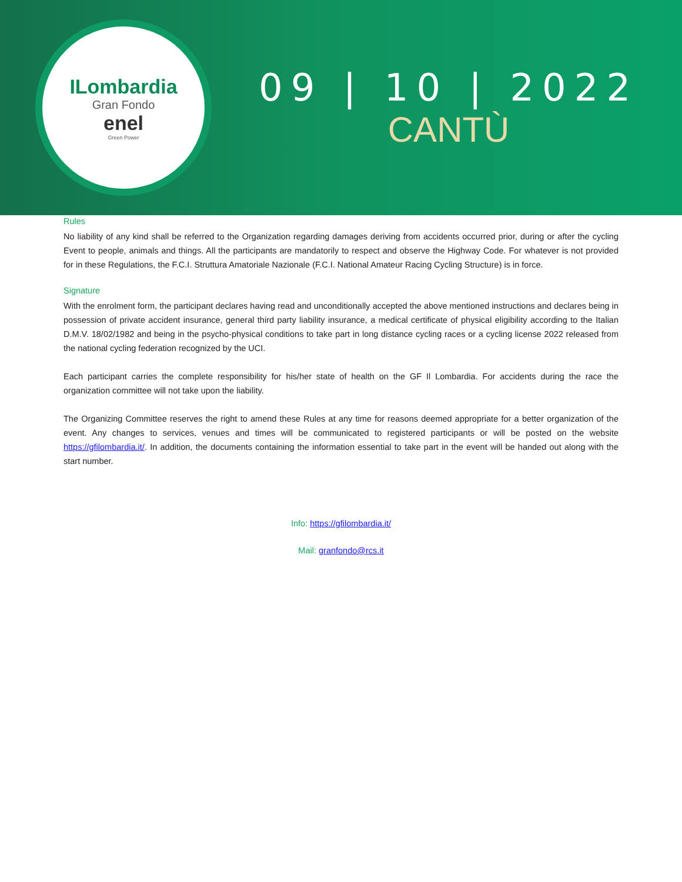ILombardia
Gran Fondo
enel
Green Power
09 | 10 | 2022
CANTÙ
Rules
No liability of any kind shall be referred to the Organization regarding damages deriving from accidents occurred prior, during or after the cycling Event to people, animals and things. All the participants are mandatorily to respect and observe the Highway Code. For whatever is not provided for in these Regulations, the F.C.I. Struttura Amatoriale Nazionale (F.C.I. National Amateur Racing Cycling Structure) is in force.
Signature
With the enrolment form, the participant declares having read and unconditionally accepted the above mentioned instructions and declares being in possession of private accident insurance, general third party liability insurance, a medical certificate of physical eligibility according to the Italian D.M.V. 18/02/1982 and being in the psycho-physical conditions to take part in long distance cycling races or a cycling license 2022 released from the national cycling federation recognized by the UCI.
Each participant carries the complete responsibility for his/her state of health on the GF Il Lombardia. For accidents during the race the organization committee will not take upon the liability.
The Organizing Committee reserves the right to amend these Rules at any time for reasons deemed appropriate for a better organization of the event. Any changes to services, venues and times will be communicated to registered participants or will be posted on the website https://gfilombardia.it/. In addition, the documents containing the information essential to take part in the event will be handed out along with the start number.
Info: https://gfilombardia.it/
Mail: granfondo@rcs.it